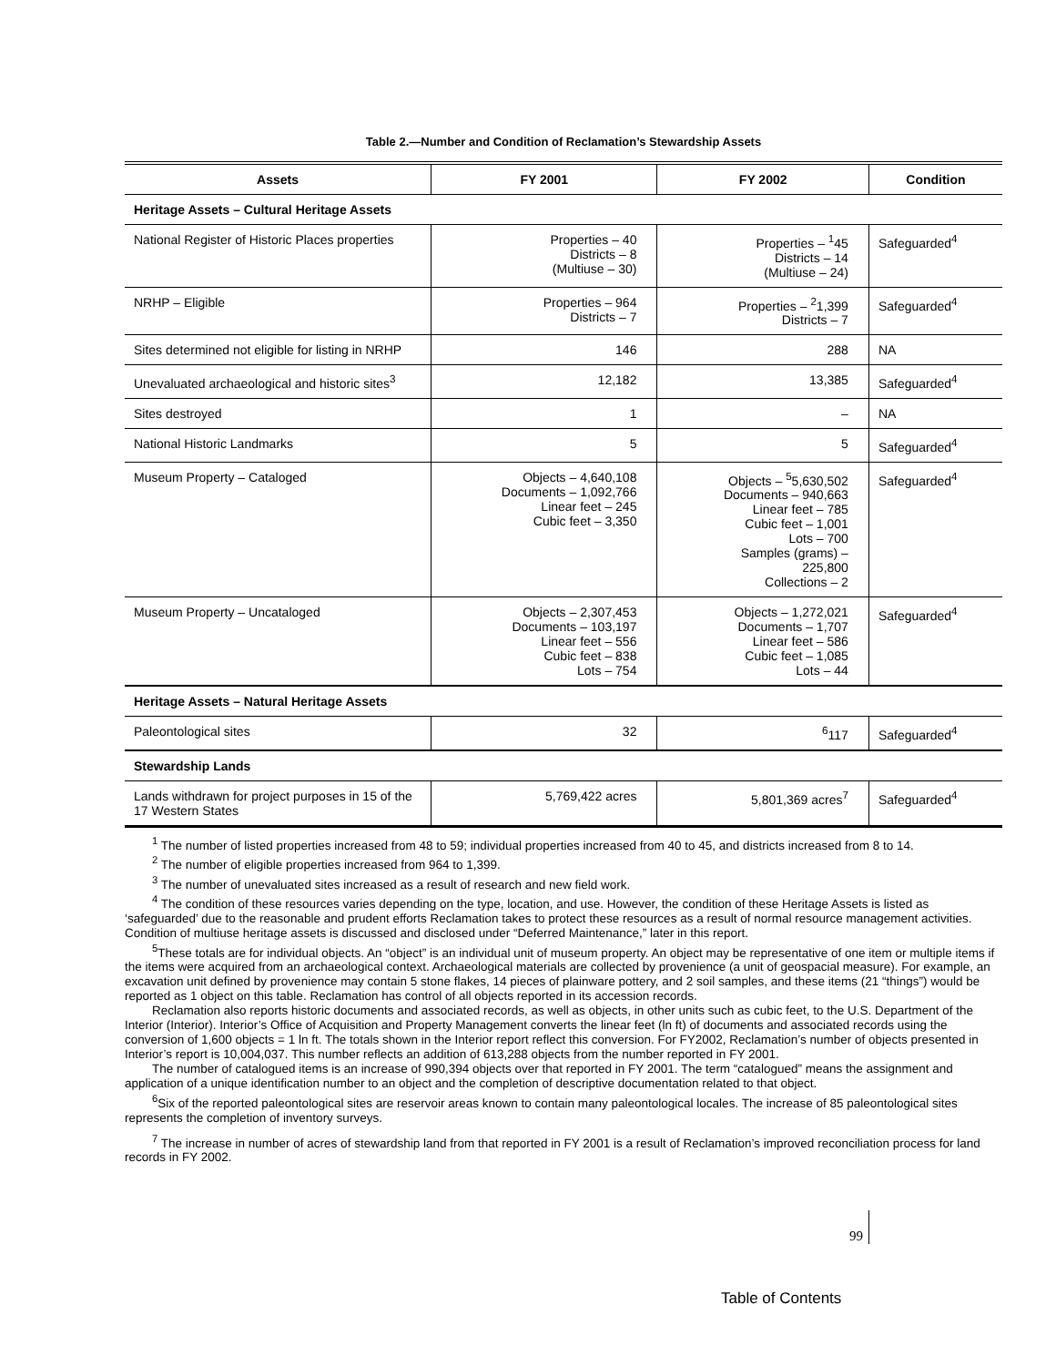Table 2.—Number and Condition of Reclamation’s Stewardship Assets
| Assets | FY 2001 | FY 2002 | Condition |
| --- | --- | --- | --- |
| Heritage Assets – Cultural Heritage Assets | | | |
| National Register of Historic Places properties | Properties – 40 Districts – 8 (Multiuse – 30) | Properties – <sup>1</sup>45 Districts – 14 (Multiuse – 24) | Safeguarded<sup>4</sup> |
| NRHP – Eligible | Properties – 964 Districts – 7 | Properties – <sup>2</sup>1,399 Districts – 7 | Safeguarded<sup>4</sup> |
| Sites determined not eligible for listing in NRHP | 146 | 288 | NA |
| Unevaluated archaeological and historic sites<sup>3</sup> | 12,182 | 13,385 | Safeguarded<sup>4</sup> |
| Sites destroyed | 1 | – | NA |
| National Historic Landmarks | 5 | 5 | Safeguarded<sup>4</sup> |
| Museum Property – Cataloged | Objects – 4,640,108 Documents – 1,092,766 Linear feet – 245 Cubic feet – 3,350 | Objects – <sup>5</sup>5,630,502 Documents – 940,663 Linear feet – 785 Cubic feet – 1,001 Lots – 700 Samples (grams) – 225,800 Collections – 2 | Safeguarded<sup>4</sup> |
| Museum Property – Uncataloged | Objects – 2,307,453 Documents – 103,197 Linear feet – 556 Cubic feet – 838 Lots – 754 | Objects – 1,272,021 Documents – 1,707 Linear feet – 586 Cubic feet – 1,085 Lots – 44 | Safeguarded<sup>4</sup> |
| Heritage Assets – Natural Heritage Assets | | | |
| Paleontological sites | 32 | <sup>6</sup> 117 | Safeguarded<sup>4</sup> |
| Stewardship Lands | | | |
| Lands withdrawn for project purposes in 15 of the 17 Western States | 5,769,422 acres | 5,801,369 acres<sup>7</sup> | Safeguarded<sup>4</sup> |
<sup>1</sup> The number of listed properties increased from 48 to 59; individual properties increased from 40 to 45, and districts increased from 8 to 14.
<sup>2</sup> The number of eligible properties increased from 964 to 1,399.
<sup>3</sup> The number of unevaluated sites increased as a result of research and new field work.
<sup>4</sup> The condition of these resources varies depending on the type, location, and use. However, the condition of these Heritage Assets is listed as ‘safeguarded’ due to the reasonable and prudent efforts Reclamation takes to protect these resources as a result of normal resource management activities. Condition of multiuse heritage assets is discussed and disclosed under “Deferred Maintenance,” later in this report.
<sup>5</sup> These totals are for individual objects. An “object” is an individual unit of museum property. An object may be representative of one item or multiple items if the items were acquired from an archaeological context. Archaeological materials are collected by provenience (a unit of geospacial measure). For example, an excavation unit defined by provenience may contain 5 stone flakes, 14 pieces of plainware pottery, and 2 soil samples, and these items (21 “things”) would be reported as 1 object on this table. Reclamation has control of all objects reported in its accession records.
Reclamation also reports historic documents and associated records, as well as objects, in other units such as cubic feet, to the U.S. Department of the Interior (Interior). Interior’s Office of Acquisition and Property Management converts the linear feet (ln ft) of documents and associated records using the conversion of 1,600 objects = 1 ln ft. The totals shown in the Interior report reflect this conversion. For FY2002, Reclamation’s number of objects presented in Interior’s report is 10,004,037. This number reflects an addition of 613,288 objects from the number reported in FY 2001.
The number of catalogued items is an increase of 990,394 objects over that reported in FY 2001. The term “catalogued” means the assignment and application of a unique identification number to an object and the completion of descriptive documentation related to that object.
<sup>6</sup> Six of the reported paleontological sites are reservoir areas known to contain many paleontological locales. The increase of 85 paleontological sites represents the completion of inventory surveys.
<sup>7</sup> The increase in number of acres of stewardship land from that reported in FY 2001 is a result of Reclamation’s improved reconciliation process for land records in FY 2002.
99
Table of Contents